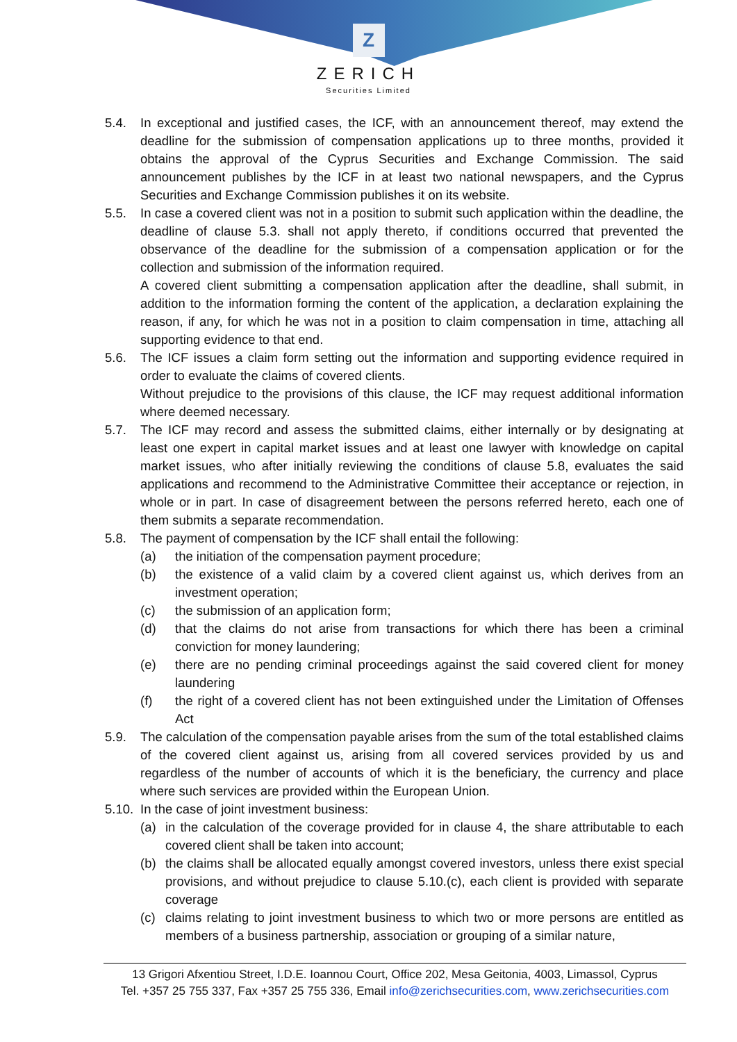Z
ZERICH
Securities Limited
5.4. In exceptional and justified cases, the ICF, with an announcement thereof, may extend the deadline for the submission of compensation applications up to three months, provided it obtains the approval of the Cyprus Securities and Exchange Commission. The said announcement publishes by the ICF in at least two national newspapers, and the Cyprus Securities and Exchange Commission publishes it on its website.
5.5. In case a covered client was not in a position to submit such application within the deadline, the deadline of clause 5.3. shall not apply thereto, if conditions occurred that prevented the observance of the deadline for the submission of a compensation application or for the collection and submission of the information required.
A covered client submitting a compensation application after the deadline, shall submit, in addition to the information forming the content of the application, a declaration explaining the reason, if any, for which he was not in a position to claim compensation in time, attaching all supporting evidence to that end.
5.6. The ICF issues a claim form setting out the information and supporting evidence required in order to evaluate the claims of covered clients.
Without prejudice to the provisions of this clause, the ICF may request additional information where deemed necessary.
5.7. The ICF may record and assess the submitted claims, either internally or by designating at least one expert in capital market issues and at least one lawyer with knowledge on capital market issues, who after initially reviewing the conditions of clause 5.8, evaluates the said applications and recommend to the Administrative Committee their acceptance or rejection, in whole or in part. In case of disagreement between the persons referred hereto, each one of them submits a separate recommendation.
5.8. The payment of compensation by the ICF shall entail the following:
(a) the initiation of the compensation payment procedure;
(b) the existence of a valid claim by a covered client against us, which derives from an investment operation;
(c) the submission of an application form;
(d) that the claims do not arise from transactions for which there has been a criminal conviction for money laundering;
(e) there are no pending criminal proceedings against the said covered client for money laundering
(f) the right of a covered client has not been extinguished under the Limitation of Offenses Act
5.9. The calculation of the compensation payable arises from the sum of the total established claims of the covered client against us, arising from all covered services provided by us and regardless of the number of accounts of which it is the beneficiary, the currency and place where such services are provided within the European Union.
5.10.
In the case of joint investment business:
(a) in the calculation of the coverage provided for in clause 4, the share attributable to each covered client shall be taken into account;
(b) the claims shall be allocated equally amongst covered investors, unless there exist special provisions, and without prejudice to clause 5.10.(c), each client is provided with separate coverage
(c) claims relating to joint investment business to which two or more persons are entitled as members of a business partnership, association or grouping of a similar nature,
13 Grigori Afxentiou Street, I.D.E. Ioannou Court, Office 202, Mesa Geitonia, 4003, Limassol, Cyprus
Tel. +357 25 755 337, Fax +357 25 755 336, Email info@zerichsecurities.com, www.zerichsecurities.com